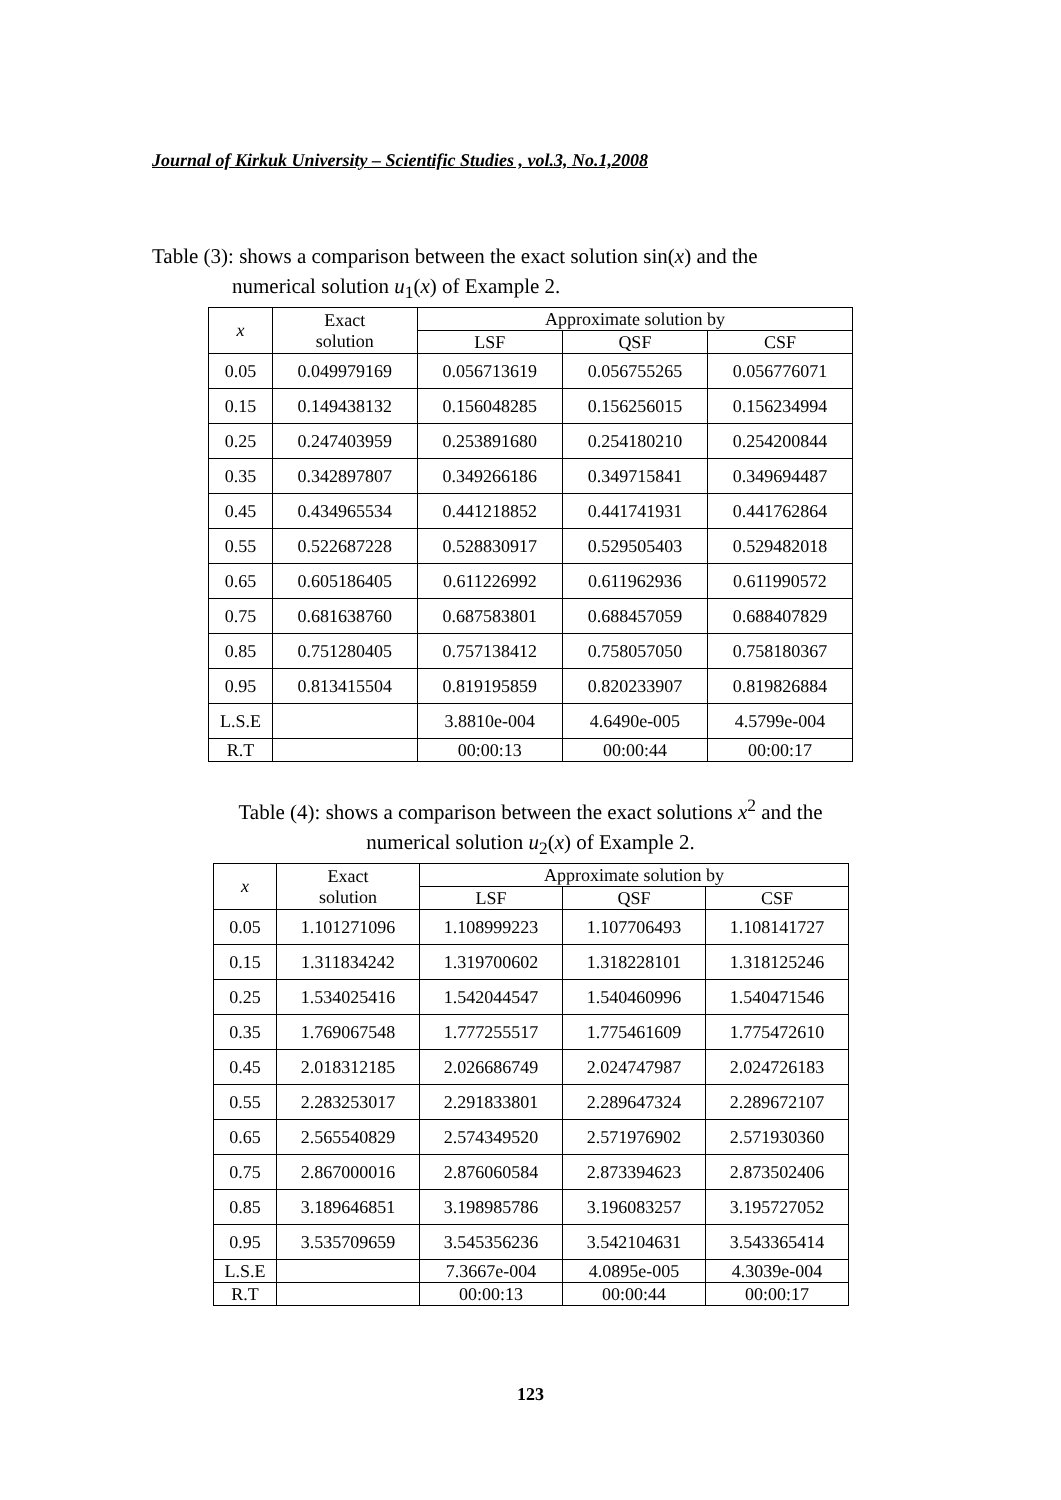Journal of Kirkuk University – Scientific Studies , vol.3, No.1,2008
Table (3): shows a comparison between the exact solution sin(x) and the
numerical solution u<sub>1</sub>(x) of Example 2.
| x | Exact solution | Approximate solution by | | |
| --- | --- | --- | --- | --- |
| | | LSF | QSF | CSF |
| 0.05 | 0.049979169 | 0.056713619 | 0.056755265 | 0.056776071 |
| 0.15 | 0.149438132 | 0.156048285 | 0.156256015 | 0.156234994 |
| 0.25 | 0.247403959 | 0.253891680 | 0.254180210 | 0.254200844 |
| 0.35 | 0.342897807 | 0.349266186 | 0.349715841 | 0.349694487 |
| 0.45 | 0.434965534 | 0.441218852 | 0.441741931 | 0.441762864 |
| 0.55 | 0.522687228 | 0.528830917 | 0.529505403 | 0.529482018 |
| 0.65 | 0.605186405 | 0.611226992 | 0.611962936 | 0.611990572 |
| 0.75 | 0.681638760 | 0.687583801 | 0.688457059 | 0.688407829 |
| 0.85 | 0.751280405 | 0.757138412 | 0.758057050 | 0.758180367 |
| 0.95 | 0.813415504 | 0.819195859 | 0.820233907 | 0.819826884 |
| L.S.E | | 3.8810e-004 | 4.6490e-005 | 4.5799e-004 |
| R.T | | 00:00:13 | 00:00:44 | 00:00:17 |
Table (4): shows a comparison between the exact solutions x<sup>2</sup> and the
numerical solution u<sub>2</sub>(x) of Example 2.
| x | Exact solution | Approximate solution by | | |
| --- | --- | --- | --- | --- |
| | | LSF | QSF | CSF |
| 0.05 | 1.101271096 | 1.108999223 | 1.107706493 | 1.108141727 |
| 0.15 | 1.311834242 | 1.319700602 | 1.318228101 | 1.318125246 |
| 0.25 | 1.534025416 | 1.542044547 | 1.540460996 | 1.540471546 |
| 0.35 | 1.769067548 | 1.777255517 | 1.775461609 | 1.775472610 |
| 0.45 | 2.018312185 | 2.026686749 | 2.024747987 | 2.024726183 |
| 0.55 | 2.283253017 | 2.291833801 | 2.289647324 | 2.289672107 |
| 0.65 | 2.565540829 | 2.574349520 | 2.571976902 | 2.571930360 |
| 0.75 | 2.867000016 | 2.876060584 | 2.873394623 | 2.873502406 |
| 0.85 | 3.189646851 | 3.198985786 | 3.196083257 | 3.195727052 |
| 0.95 | 3.535709659 | 3.545356236 | 3.542104631 | 3.543365414 |
| L.S.E | | 7.3667e-004 | 4.0895e-005 | 4.3039e-004 |
| R.T | | 00:00:13 | 00:00:44 | 00:00:17 |
123